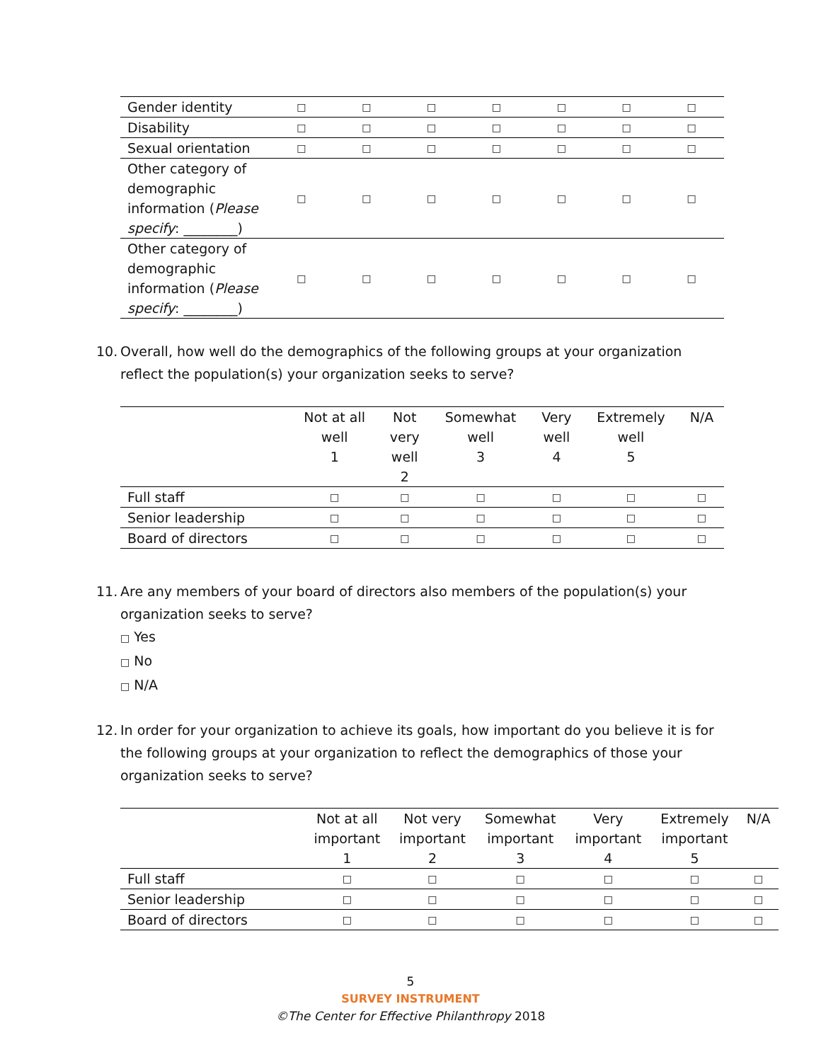| Gender identity | □ | □ | □ | □ | □ | □ | □ |
| Disability | □ | □ | □ | □ | □ | □ | □ |
| Sexual orientation | □ | □ | □ | □ | □ | □ | □ |
| Other category of demographic information ( Please specify : ________) | □ | □ | □ | □ | □ | □ | □ |
| Other category of demographic information ( Please specify : ________) | □ | □ | □ | □ | □ | □ | □ |
10. Overall, how well do the demographics of the following groups at your organization reflect the population(s) your organization seeks to serve?
| | Not at all well 1 | Not very well 2 | Somewhat well 3 | Very well 4 | Extremely well 5 | N/A |
| --- | --- | --- | --- | --- | --- | --- |
| Full staff | □ | □ | □ | □ | □ | □ |
| Senior leadership | □ | □ | □ | □ | □ | □ |
| Board of directors | □ | □ | □ | □ | □ | □ |
11. Are any members of your board of directors also members of the population(s) your organization seeks to serve?
□ Yes
□ No
□ N/A
12. In order for your organization to achieve its goals, how important do you believe it is for the following groups at your organization to reflect the demographics of those your organization seeks to serve?
| | Not at all important 1 | Not very important 2 | Somewhat important 3 | Very important 4 | Extremely important 5 | N/A |
| --- | --- | --- | --- | --- | --- | --- |
| Full staff | □ | □ | □ | □ | □ | □ |
| Senior leadership | □ | □ | □ | □ | □ | □ |
| Board of directors | □ | □ | □ | □ | □ | □ |
5
SURVEY INSTRUMENT
©The Center for Effective Philanthropy 2018